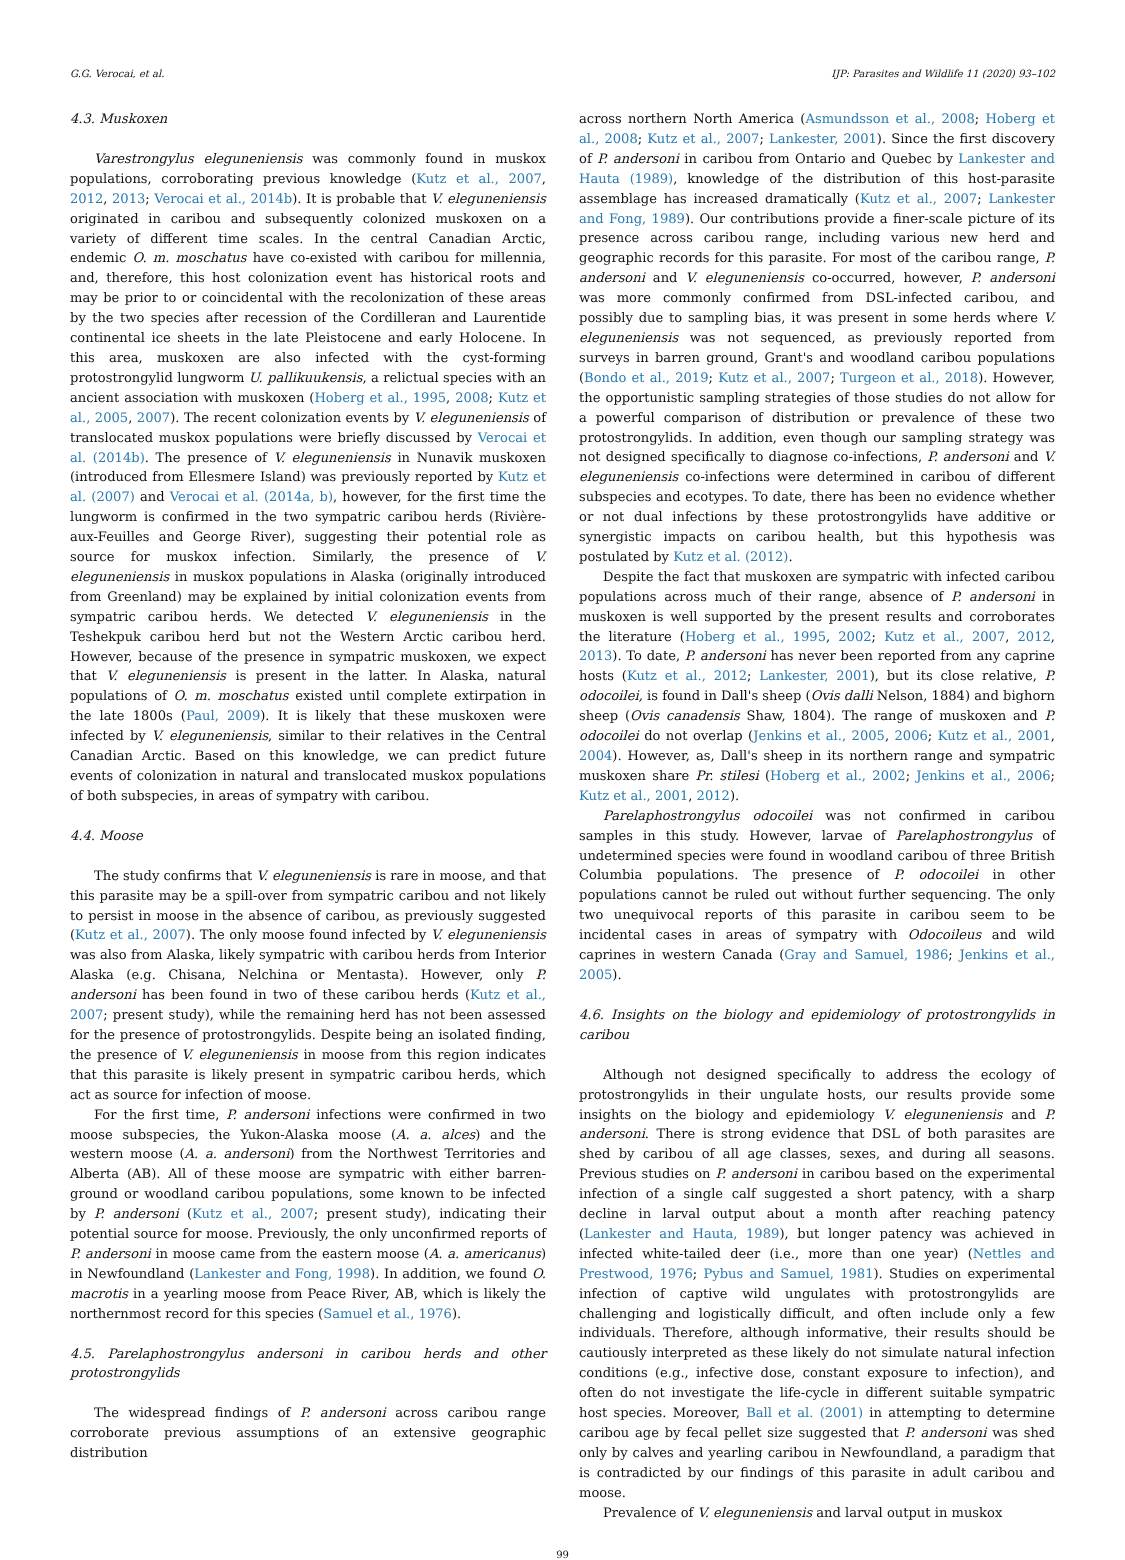G.G. Verocai, et al. IJP: Parasites and Wildlife 11 (2020) 93–102
4.3. Muskoxen
Varestrongylus eleguneniensis was commonly found in muskox populations, corroborating previous knowledge (Kutz et al., 2007, 2012, 2013; Verocai et al., 2014b). It is probable that V. eleguneniensis originated in caribou and subsequently colonized muskoxen on a variety of different time scales. In the central Canadian Arctic, endemic O. m. moschatus have co-existed with caribou for millennia, and, therefore, this host colonization event has historical roots and may be prior to or coincidental with the recolonization of these areas by the two species after recession of the Cordilleran and Laurentide continental ice sheets in the late Pleistocene and early Holocene. In this area, muskoxen are also infected with the cyst-forming protostrongylid lungworm U. pallikuukensis, a relictual species with an ancient association with muskoxen (Hoberg et al., 1995, 2008; Kutz et al., 2005, 2007). The recent colonization events by V. eleguneniensis of translocated muskox populations were briefly discussed by Verocai et al. (2014b). The presence of V. eleguneniensis in Nunavik muskoxen (introduced from Ellesmere Island) was previously reported by Kutz et al. (2007) and Verocai et al. (2014a, b), however, for the first time the lungworm is confirmed in the two sympatric caribou herds (Rivière-aux-Feuilles and George River), suggesting their potential role as source for muskox infection. Similarly, the presence of V. eleguneniensis in muskox populations in Alaska (originally introduced from Greenland) may be explained by initial colonization events from sympatric caribou herds. We detected V. eleguneniensis in the Teshekpuk caribou herd but not the Western Arctic caribou herd. However, because of the presence in sympatric muskoxen, we expect that V. eleguneniensis is present in the latter. In Alaska, natural populations of O. m. moschatus existed until complete extirpation in the late 1800s (Paul, 2009). It is likely that these muskoxen were infected by V. eleguneniensis, similar to their relatives in the Central Canadian Arctic. Based on this knowledge, we can predict future events of colonization in natural and translocated muskox populations of both subspecies, in areas of sympatry with caribou.
4.4. Moose
The study confirms that V. eleguneniensis is rare in moose, and that this parasite may be a spill-over from sympatric caribou and not likely to persist in moose in the absence of caribou, as previously suggested (Kutz et al., 2007). The only moose found infected by V. eleguneniensis was also from Alaska, likely sympatric with caribou herds from Interior Alaska (e.g. Chisana, Nelchina or Mentasta). However, only P. andersoni has been found in two of these caribou herds (Kutz et al., 2007; present study), while the remaining herd has not been assessed for the presence of protostrongylids. Despite being an isolated finding, the presence of V. eleguneniensis in moose from this region indicates that this parasite is likely present in sympatric caribou herds, which act as source for infection of moose.
For the first time, P. andersoni infections were confirmed in two moose subspecies, the Yukon-Alaska moose (A. a. alces) and the western moose (A. a. andersoni) from the Northwest Territories and Alberta (AB). All of these moose are sympatric with either barren-ground or woodland caribou populations, some known to be infected by P. andersoni (Kutz et al., 2007; present study), indicating their potential source for moose. Previously, the only unconfirmed reports of P. andersoni in moose came from the eastern moose (A. a. americanus) in Newfoundland (Lankester and Fong, 1998). In addition, we found O. macrotis in a yearling moose from Peace River, AB, which is likely the northernmost record for this species (Samuel et al., 1976).
4.5. Parelaphostrongylus andersoni in caribou herds and other protostrongylids
The widespread findings of P. andersoni across caribou range corroborate previous assumptions of an extensive geographic distribution
across northern North America (Asmundsson et al., 2008; Hoberg et al., 2008; Kutz et al., 2007; Lankester, 2001). Since the first discovery of P. andersoni in caribou from Ontario and Quebec by Lankester and Hauta (1989), knowledge of the distribution of this host-parasite assemblage has increased dramatically (Kutz et al., 2007; Lankester and Fong, 1989). Our contributions provide a finer-scale picture of its presence across caribou range, including various new herd and geographic records for this parasite. For most of the caribou range, P. andersoni and V. eleguneniensis co-occurred, however, P. andersoni was more commonly confirmed from DSL-infected caribou, and possibly due to sampling bias, it was present in some herds where V. eleguneniensis was not sequenced, as previously reported from surveys in barren ground, Grant's and woodland caribou populations (Bondo et al., 2019; Kutz et al., 2007; Turgeon et al., 2018). However, the opportunistic sampling strategies of those studies do not allow for a powerful comparison of distribution or prevalence of these two protostrongylids. In addition, even though our sampling strategy was not designed specifically to diagnose co-infections, P. andersoni and V. eleguneniensis co-infections were determined in caribou of different subspecies and ecotypes. To date, there has been no evidence whether or not dual infections by these protostrongylids have additive or synergistic impacts on caribou health, but this hypothesis was postulated by Kutz et al. (2012).
Despite the fact that muskoxen are sympatric with infected caribou populations across much of their range, absence of P. andersoni in muskoxen is well supported by the present results and corroborates the literature (Hoberg et al., 1995, 2002; Kutz et al., 2007, 2012, 2013). To date, P. andersoni has never been reported from any caprine hosts (Kutz et al., 2012; Lankester, 2001), but its close relative, P. odocoilei, is found in Dall's sheep (Ovis dalli Nelson, 1884) and bighorn sheep (Ovis canadensis Shaw, 1804). The range of muskoxen and P. odocoilei do not overlap (Jenkins et al., 2005, 2006; Kutz et al., 2001, 2004). However, as, Dall's sheep in its northern range and sympatric muskoxen share Pr. stilesi (Hoberg et al., 2002; Jenkins et al., 2006; Kutz et al., 2001, 2012).
Parelaphostrongylus odocoilei was not confirmed in caribou samples in this study. However, larvae of Parelaphostrongylus of undetermined species were found in woodland caribou of three British Columbia populations. The presence of P. odocoilei in other populations cannot be ruled out without further sequencing. The only two unequivocal reports of this parasite in caribou seem to be incidental cases in areas of sympatry with Odocoileus and wild caprines in western Canada (Gray and Samuel, 1986; Jenkins et al., 2005).
4.6. Insights on the biology and epidemiology of protostrongylids in caribou
Although not designed specifically to address the ecology of protostrongylids in their ungulate hosts, our results provide some insights on the biology and epidemiology V. eleguneniensis and P. andersoni. There is strong evidence that DSL of both parasites are shed by caribou of all age classes, sexes, and during all seasons. Previous studies on P. andersoni in caribou based on the experimental infection of a single calf suggested a short patency, with a sharp decline in larval output about a month after reaching patency (Lankester and Hauta, 1989), but longer patency was achieved in infected white-tailed deer (i.e., more than one year) (Nettles and Prestwood, 1976; Pybus and Samuel, 1981). Studies on experimental infection of captive wild ungulates with protostrongylids are challenging and logistically difficult, and often include only a few individuals. Therefore, although informative, their results should be cautiously interpreted as these likely do not simulate natural infection conditions (e.g., infective dose, constant exposure to infection), and often do not investigate the life-cycle in different suitable sympatric host species. Moreover, Ball et al. (2001) in attempting to determine caribou age by fecal pellet size suggested that P. andersoni was shed only by calves and yearling caribou in Newfoundland, a paradigm that is contradicted by our findings of this parasite in adult caribou and moose.
Prevalence of V. eleguneniensis and larval output in muskox
99